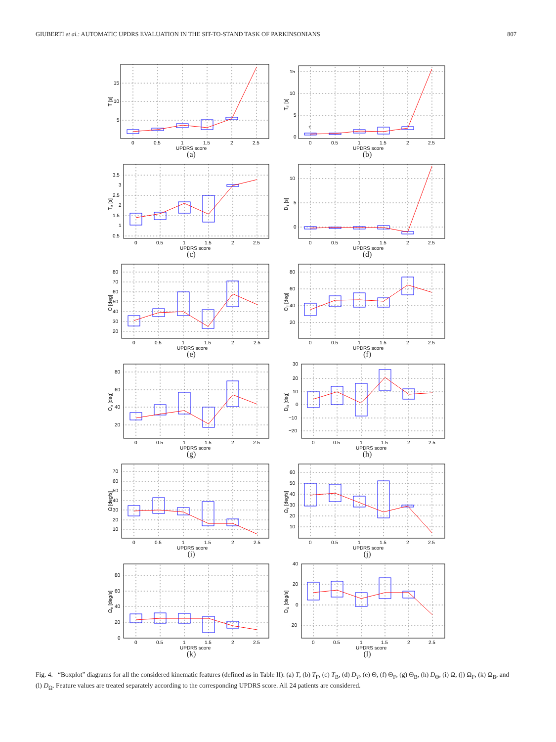GIUBERTI et al.: AUTOMATIC UPDRS EVALUATION IN THE SIT-TO-STAND TASK OF PARKINSONIANS 807
15
10
5
0
0.5
1
1.5
2
2.5
UPDRS score
T [s]
(a)
15
10
5
0
0
0.5
1
1.5
2
2.5
UPDRS score
TF [s]
+
(b)
3.5
3
2.5
2
1.5
1
0.5
0
0.5
1
1.5
2
2.5
UPDRS score
TB [s]
(c)
10
5
0
0
0.5
1
1.5
2
2.5
UPDRS score
DT [s]
(d)
80
70
60
50
40
30
20
0
0.5
1
1.5
2
2.5
UPDRS score
Θ [deg]
(e)
80
60
40
20
0
0.5
1
1.5
2
2.5
UPDRS score
ΘF [deg]
(f)
80
60
40
20
0
0.5
1
1.5
2
2.5
UPDRS score
ΘB [deg]
(g)
30
20
10
0
−10
−20
0
0.5
1
1.5
2
2.5
UPDRS score
DΘ [deg]
(h)
70
60
50
40
30
20
10
0
0.5
1
1.5
2
2.5
UPDRS score
Ω [deg/s]
(i)
60
50
40
30
20
10
0
0.5
1
1.5
2
2.5
UPDRS score
ΩF [deg/s]
(j)
80
60
40
20
0
0
0.5
1
1.5
2
2.5
UPDRS score
ΩB [deg/s]
(k)
40
20
0
−20
0
0.5
1
1.5
2
2.5
UPDRS score
DΩ [deg/s]
(l)
Fig. 4. “Boxplot” diagrams for all the considered kinematic features (defined as in Table II): (a) T, (b) T<sub>F</sub>, (c) T<sub>B</sub>, (d) D<sub>T</sub>, (e) Θ, (f) Θ<sub>F</sub>, (g) Θ<sub>B</sub>, (h) D<sub>Θ</sub>, (i) Ω, (j) Ω<sub>F</sub>, (k) Ω<sub>B</sub>, and (l) D<sub>Ω</sub>. Feature values are treated separately according to the corresponding UPDRS score. All 24 patients are considered.